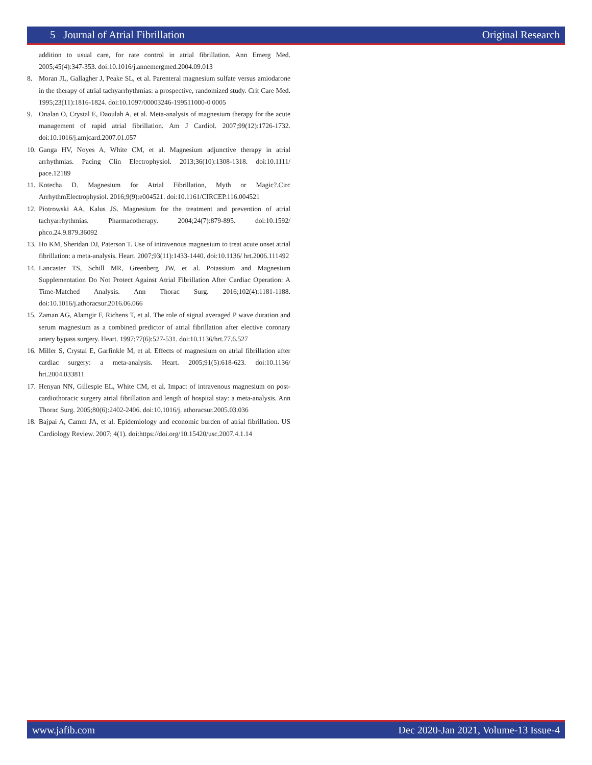5 Journal of Atrial Fibrillation Original Research
addition to usual care, for rate control in atrial fibrillation. Ann Emerg Med. 2005;45(4):347-353. doi:10.1016/j.annemergmed.2004.09.013
8. Moran JL, Gallagher J, Peake SL, et al. Parenteral magnesium sulfate versus amiodarone in the therapy of atrial tachyarrhythmias: a prospective, randomized study. Crit Care Med. 1995;23(11):1816-1824. doi:10.1097/00003246-199511000-0 0005
9. Onalan O, Crystal E, Daoulah A, et al. Meta-analysis of magnesium therapy for the acute management of rapid atrial fibrillation. Am J Cardiol. 2007;99(12):1726-1732. doi:10.1016/j.amjcard.2007.01.057
10. Ganga HV, Noyes A, White CM, et al. Magnesium adjunctive therapy in atrial arrhythmias. Pacing Clin Electrophysiol. 2013;36(10):1308-1318. doi:10.1111/ pace.12189
11. Kotecha D. Magnesium for Atrial Fibrillation, Myth or Magic?.Circ ArrhythmElectrophysiol. 2016;9(9):e004521. doi:10.1161/CIRCEP.116.004521
12. Piotrowski AA, Kalus JS. Magnesium for the treatment and prevention of atrial tachyarrhythmias. Pharmacotherapy. 2004;24(7):879-895. doi:10.1592/ phco.24.9.879.36092
13. Ho KM, Sheridan DJ, Paterson T. Use of intravenous magnesium to treat acute onset atrial fibrillation: a meta-analysis. Heart. 2007;93(11):1433-1440. doi:10.1136/ hrt.2006.111492
14. Lancaster TS, Schill MR, Greenberg JW, et al. Potassium and Magnesium Supplementation Do Not Protect Against Atrial Fibrillation After Cardiac Operation: A Time-Matched Analysis. Ann Thorac Surg. 2016;102(4):1181-1188. doi:10.1016/j.athoracsur.2016.06.066
15. Zaman AG, Alamgir F, Richens T, et al. The role of signal averaged P wave duration and serum magnesium as a combined predictor of atrial fibrillation after elective coronary artery bypass surgery. Heart. 1997;77(6):527-531. doi:10.1136/hrt.77.6.527
16. Miller S, Crystal E, Garfinkle M, et al. Effects of magnesium on atrial fibrillation after cardiac surgery: a meta-analysis. Heart. 2005;91(5):618-623. doi:10.1136/ hrt.2004.033811
17. Henyan NN, Gillespie EL, White CM, et al. Impact of intravenous magnesium on post-cardiothoracic surgery atrial fibrillation and length of hospital stay: a meta-analysis. Ann Thorac Surg. 2005;80(6):2402-2406. doi:10.1016/j. athoracsur.2005.03.036
18. Bajpai A, Camm JA, et al. Epidemiology and economic burden of atrial fibrillation. US Cardiology Review. 2007; 4(1). doi:https://doi.org/10.15420/usc.2007.4.1.14
www.jafib.com Dec 2020-Jan 2021, Volume-13 Issue-4